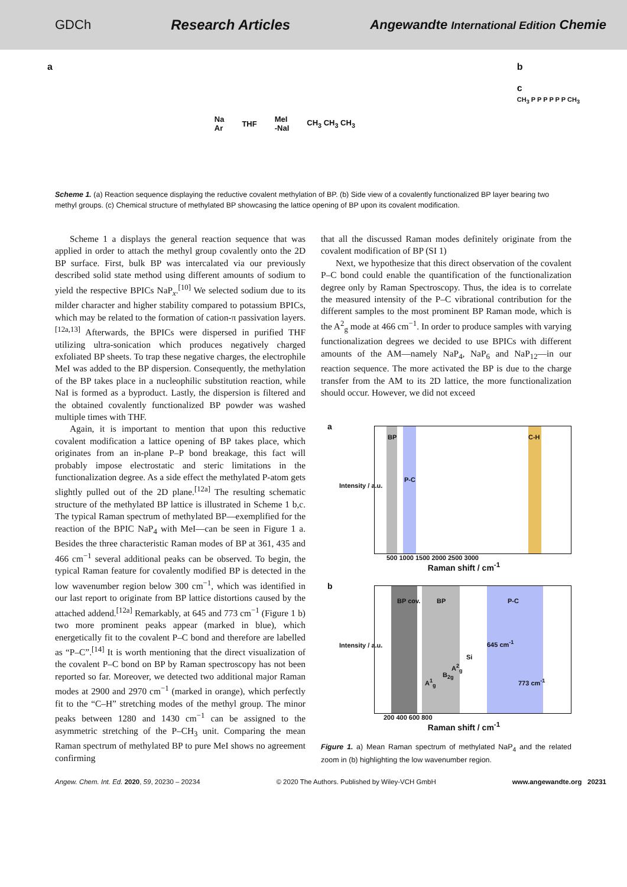GDCh Research Articles Angewandte International Edition Chemie
a
Na
Ar THF MeI
-NaI CH<sub>3</sub> CH<sub>3</sub> CH<sub>3</sub>
b
c
CH<sub>3</sub> P P P P P P CH<sub>3</sub>
Scheme 1. (a) Reaction sequence displaying the reductive covalent methylation of BP. (b) Side view of a covalently functionalized BP layer bearing two methyl groups. (c) Chemical structure of methylated BP showcasing the lattice opening of BP upon its covalent modification.
Scheme 1 a displays the general reaction sequence that was applied in order to attach the methyl group covalently onto the 2D BP surface. First, bulk BP was intercalated via our previously described solid state method using different amounts of sodium to yield the respective BPICs NaP<sub>x</sub>.<sup>[10]</sup> We selected sodium due to its milder character and higher stability compared to potassium BPICs, which may be related to the formation of cation-π passivation layers.<sup>[12a,13]</sup> Afterwards, the BPICs were dispersed in purified THF utilizing ultra-sonication which produces negatively charged exfoliated BP sheets. To trap these negative charges, the electrophile MeI was added to the BP dispersion. Consequently, the methylation of the BP takes place in a nucleophilic substitution reaction, while NaI is formed as a byproduct. Lastly, the dispersion is filtered and the obtained covalently functionalized BP powder was washed multiple times with THF.
Again, it is important to mention that upon this reductive covalent modification a lattice opening of BP takes place, which originates from an in-plane P–P bond breakage, this fact will probably impose electrostatic and steric limitations in the functionalization degree. As a side effect the methylated P-atom gets slightly pulled out of the 2D plane.<sup>[12a]</sup> The resulting schematic structure of the methylated BP lattice is illustrated in Scheme 1 b,c. The typical Raman spectrum of methylated BP—exemplified for the reaction of the BPIC NaP<sub>4</sub> with MeI—can be seen in Figure 1 a. Besides the three characteristic Raman modes of BP at 361, 435 and 466 cm<sup>−1</sup> several additional peaks can be observed. To begin, the typical Raman feature for covalently modified BP is detected in the low wavenumber region below 300 cm<sup>−1</sup>, which was identified in our last report to originate from BP lattice distortions caused by the attached addend.<sup>[12a]</sup> Remarkably, at 645 and 773 cm<sup>−1</sup> (Figure 1 b) two more prominent peaks appear (marked in blue), which energetically fit to the covalent P–C bond and therefore are labelled as “P–C”.<sup>[14]</sup> It is worth mentioning that the direct visualization of the covalent P–C bond on BP by Raman spectroscopy has not been reported so far. Moreover, we detected two additional major Raman modes at 2900 and 2970 cm<sup>−1</sup> (marked in orange), which perfectly fit to the “C–H” stretching modes of the methyl group. The minor peaks between 1280 and 1430 cm<sup>−1</sup> can be assigned to the asymmetric stretching of the P–CH<sub>3</sub> unit. Comparing the mean Raman spectrum of methylated BP to pure MeI shows no agreement confirming
that all the discussed Raman modes definitely originate from the covalent modification of BP (SI 1)
Next, we hypothesize that this direct observation of the covalent P–C bond could enable the quantification of the functionalization degree only by Raman Spectroscopy. Thus, the idea is to correlate the measured intensity of the P–C vibrational contribution for the different samples to the most prominent BP Raman mode, which is the A<sup>2</sup><sub>g</sub> mode at 466 cm<sup>−1</sup>. In order to produce samples with varying functionalization degrees we decided to use BPICs with different amounts of the AM—namely NaP<sub>4</sub>, NaP<sub>6</sub> and NaP<sub>12</sub>—in our reaction sequence. The more activated the BP is due to the charge transfer from the AM to its 2D lattice, the more functionalization should occur. However, we did not exceed
a
Intensity / a.u.
BP
P-C
C-H
500 1000 1500 2000 2500 3000
Raman shift / cm<sup>-1</sup>
b
Intensity / a.u.
BP cov. BP P-C
645 cm<sup>-1</sup>
Si
773 cm<sup>-1</sup> A<sup>1</sup><sub>g</sub>
B<sub>2g</sub>
A<sup>2</sup><sub>g</sub>
200 400 600 800
Raman shift / cm<sup>-1</sup>
Figure 1. a) Mean Raman spectrum of methylated NaP<sub>4</sub> and the related zoom in (b) highlighting the low wavenumber region.
Angew. Chem. Int. Ed. 2020, 59, 20230 – 20234 © 2020 The Authors. Published by Wiley-VCH GmbH www.angewandte.org 20231